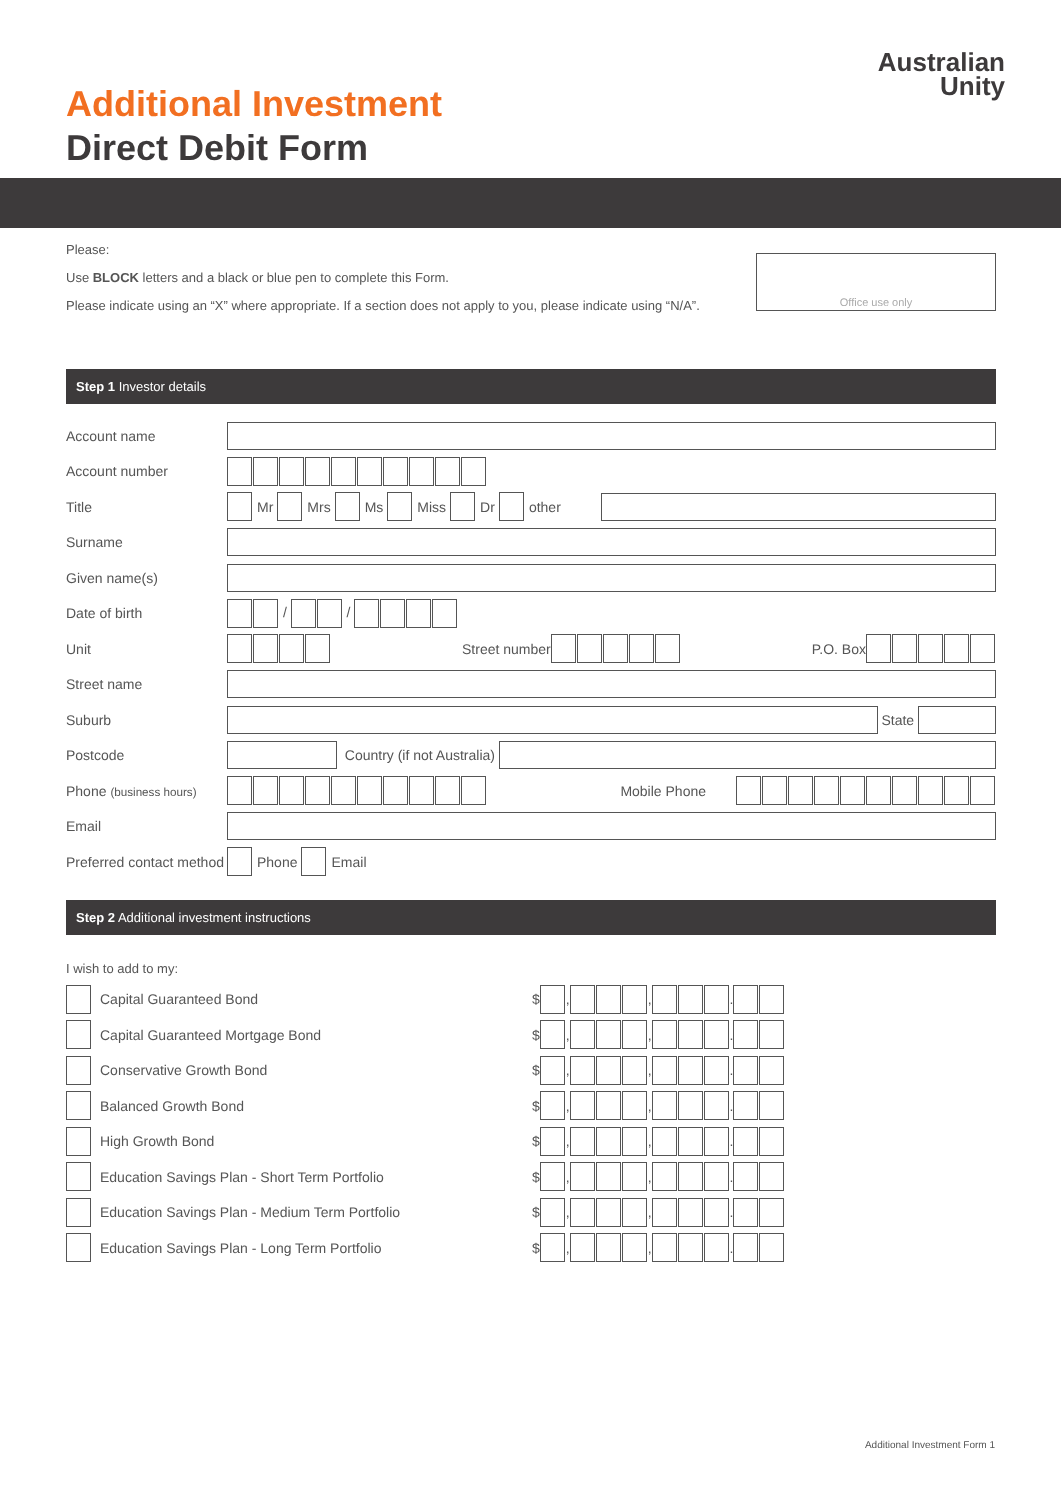Additional Investment
Direct Debit Form
Australian
Unity
Please:
Use BLOCK letters and a black or blue pen to complete this Form.
Please indicate using an “X” where appropriate. If a section does not apply to you, please indicate using “N/A”.
Office use only
Step 1 Investor details
Account name
Account number
Title Mr Mrs Ms Miss Dr other
Surname
Given name(s)
Date of birth / /
Unit
Street number
P.O. Box
Street name
Suburb
State
Postcode
Country (if not Australia)
Phone (business hours)
Mobile Phone
Email
Preferred contact method
Phone Email
Step 2 Additional investment instructions
I wish to add to my:
Capital Guaranteed Bond
$ , , .
Capital Guaranteed Mortgage Bond
$ , , .
Conservative Growth Bond
$ , , .
Balanced Growth Bond
$ , , .
High Growth Bond
$ , , .
Education Savings Plan - Short Term Portfolio
$ , , .
Education Savings Plan - Medium Term Portfolio
$ , , .
Education Savings Plan - Long Term Portfolio
$ , , .
Additional Investment Form 1